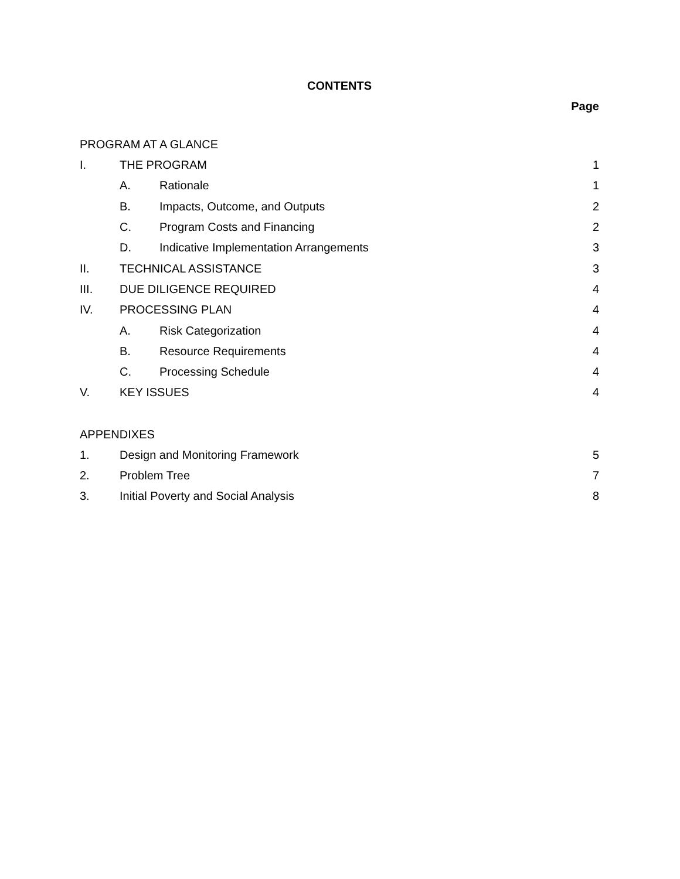CONTENTS
Page
PROGRAM AT A GLANCE
I. THE PROGRAM 1
A. Rationale 1
B. Impacts, Outcome, and Outputs 2
C. Program Costs and Financing 2
D. Indicative Implementation Arrangements 3
II. TECHNICAL ASSISTANCE 3
III. DUE DILIGENCE REQUIRED 4
IV. PROCESSING PLAN 4
A. Risk Categorization 4
B. Resource Requirements 4
C. Processing Schedule 4
V. KEY ISSUES 4
APPENDIXES
1. Design and Monitoring Framework 5
2. Problem Tree 7
3. Initial Poverty and Social Analysis 8